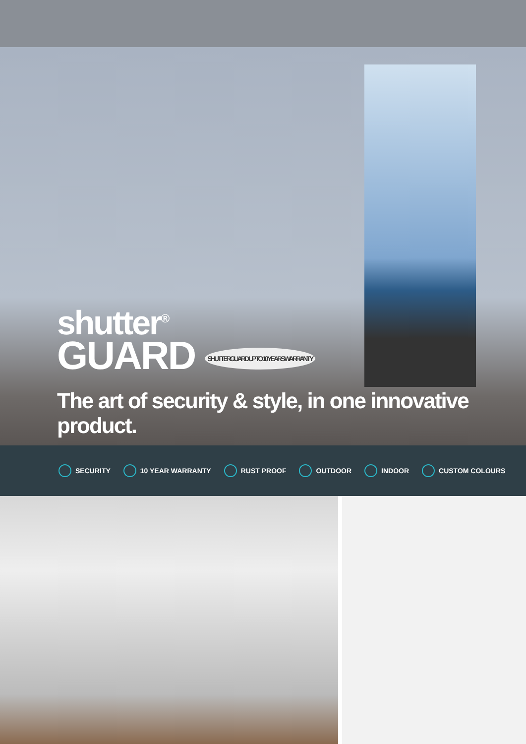shutter<sup>®</sup>
GUARD SHUTTERGUARD UP TO 10 YEARS WARRANTY
The art of security & style, in one innovative product.
SECURITY 10 YEAR WARRANTY RUST PROOF OUTDOOR INDOOR CUSTOM COLOURS